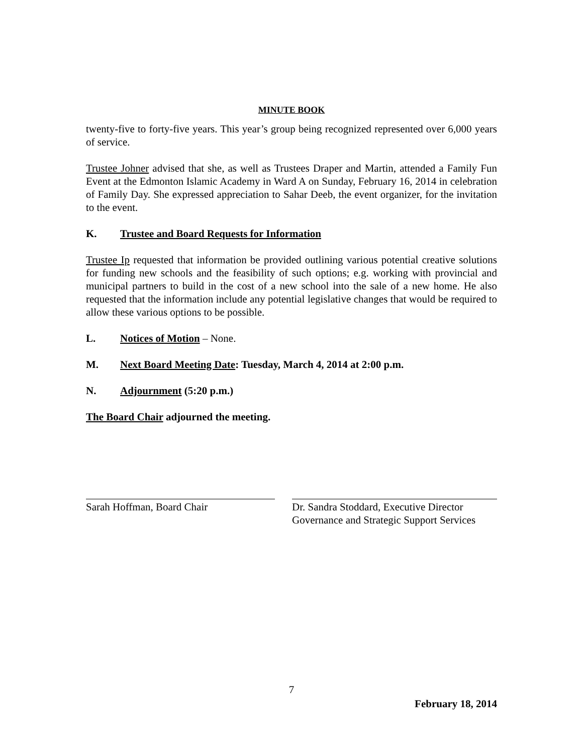MINUTE BOOK
twenty-five to forty-five years. This year’s group being recognized represented over 6,000 years of service.
Trustee Johner advised that she, as well as Trustees Draper and Martin, attended a Family Fun Event at the Edmonton Islamic Academy in Ward A on Sunday, February 16, 2014 in celebration of Family Day. She expressed appreciation to Sahar Deeb, the event organizer, for the invitation to the event.
K. Trustee and Board Requests for Information
Trustee Ip requested that information be provided outlining various potential creative solutions for funding new schools and the feasibility of such options; e.g. working with provincial and municipal partners to build in the cost of a new school into the sale of a new home. He also requested that the information include any potential legislative changes that would be required to allow these various options to be possible.
L. Notices of Motion – None.
M. Next Board Meeting Date: Tuesday, March 4, 2014 at 2:00 p.m.
N. Adjournment (5:20 p.m.)
The Board Chair adjourned the meeting.
Sarah Hoffman, Board Chair Dr. Sandra Stoddard, Executive Director
Governance and Strategic Support Services
7
February 18, 2014